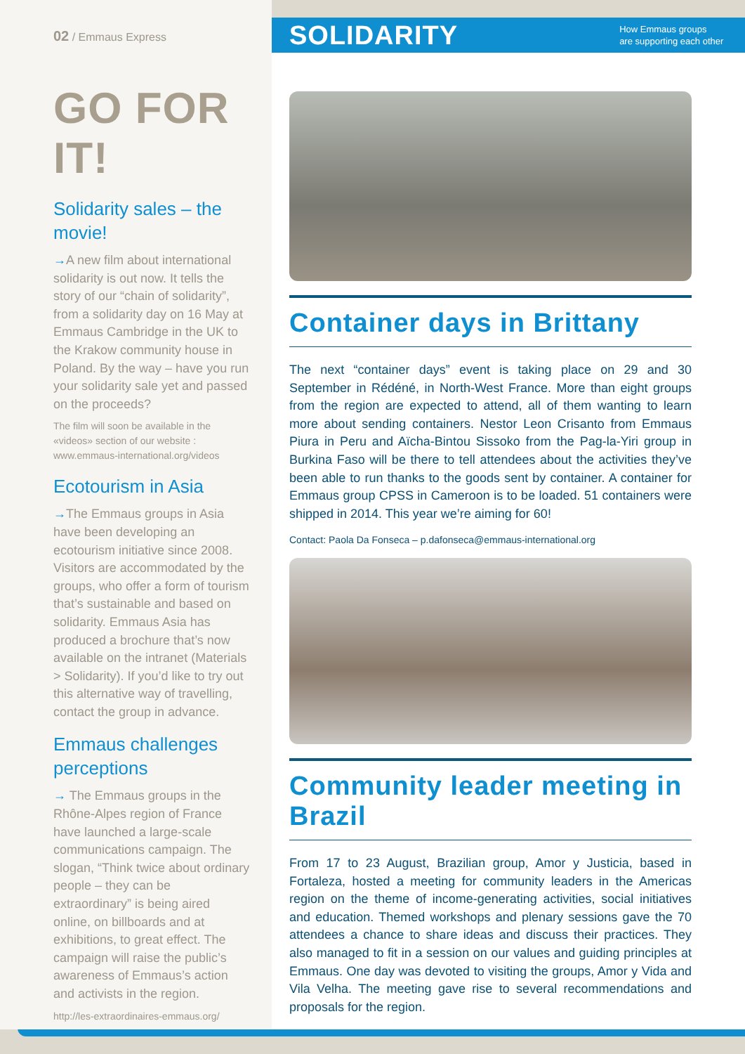02 / Emmaus Express
GO FOR IT!
Solidarity sales – the movie!
→A new film about international solidarity is out now. It tells the story of our “chain of solidarity”, from a solidarity day on 16 May at Emmaus Cambridge in the UK to the Krakow community house in Poland. By the way – have you run your solidarity sale yet and passed on the proceeds?
The film will soon be available in the «videos» section of our website : www.emmaus-international.org/videos
Ecotourism in Asia
→The Emmaus groups in Asia have been developing an ecotourism initiative since 2008. Visitors are accommodated by the groups, who offer a form of tourism that’s sustainable and based on solidarity. Emmaus Asia has produced a brochure that’s now available on the intranet (Materials > Solidarity). If you’d like to try out this alternative way of travelling, contact the group in advance.
Emmaus challenges perceptions
→ The Emmaus groups in the Rhône-Alpes region of France have launched a large-scale communications campaign. The slogan, “Think twice about ordinary people – they can be extraordinary” is being aired online, on billboards and at exhibitions, to great effect. The campaign will raise the public’s awareness of Emmaus’s action and activists in the region.
http://les-extraordinaires-emmaus.org/
SOLIDARITY How Emmaus groups
are supporting each other
Container days in Brittany
The next “container days” event is taking place on 29 and 30 September in Rédéné, in North-West France. More than eight groups from the region are expected to attend, all of them wanting to learn more about sending containers. Nestor Leon Crisanto from Emmaus Piura in Peru and Aïcha-Bintou Sissoko from the Pag-la-Yiri group in Burkina Faso will be there to tell attendees about the activities they’ve been able to run thanks to the goods sent by container. A container for Emmaus group CPSS in Cameroon is to be loaded. 51 containers were shipped in 2014. This year we’re aiming for 60!
Contact: Paola Da Fonseca – p.dafonseca@emmaus-international.org
Community leader meeting in Brazil
From 17 to 23 August, Brazilian group, Amor y Justicia, based in Fortaleza, hosted a meeting for community leaders in the Americas region on the theme of income-generating activities, social initiatives and education. Themed workshops and plenary sessions gave the 70 attendees a chance to share ideas and discuss their practices. They also managed to fit in a session on our values and guiding principles at Emmaus. One day was devoted to visiting the groups, Amor y Vida and Vila Velha. The meeting gave rise to several recommendations and proposals for the region.